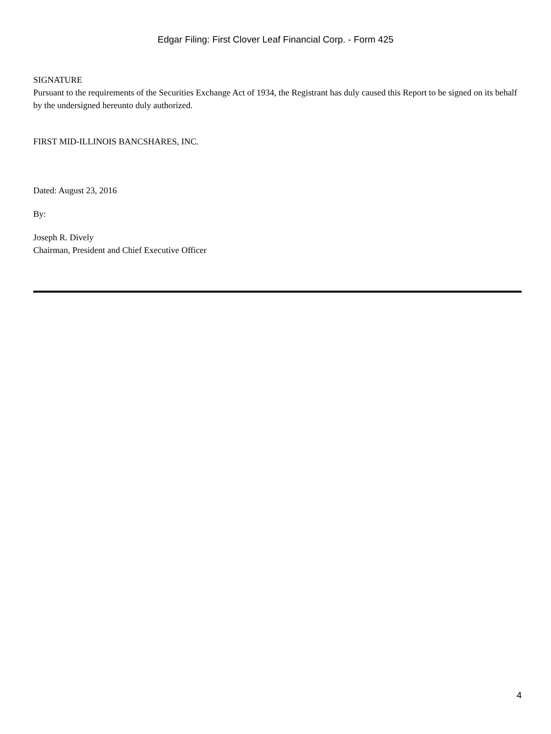Edgar Filing: First Clover Leaf Financial Corp. - Form 425
SIGNATURE
Pursuant to the requirements of the Securities Exchange Act of 1934, the Registrant has duly caused this Report to be signed on its behalf by the undersigned hereunto duly authorized.
FIRST MID-ILLINOIS BANCSHARES, INC.
Dated: August 23, 2016
By:
Joseph R. Dively
Chairman, President and Chief Executive Officer
4